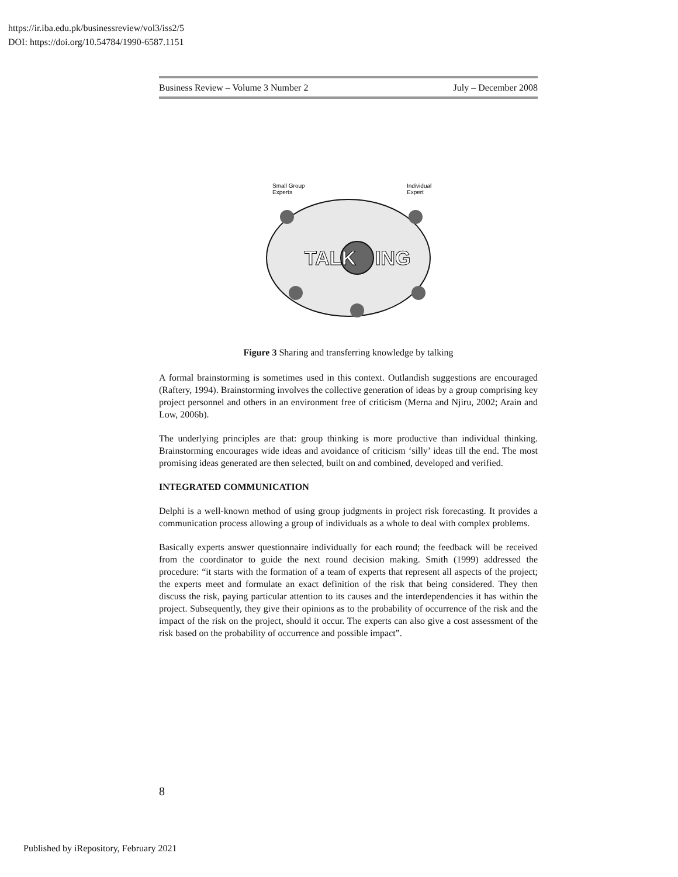https://ir.iba.edu.pk/businessreview/vol3/iss2/5
DOI: https://doi.org/10.54784/1990-6587.1151
Business Review – Volume 3 Number 2 July – December 2008
Small Group
Experts
Individual
Expert
TALK
ING
Figure 3 Sharing and transferring knowledge by talking
A formal brainstorming is sometimes used in this context. Outlandish suggestions are encouraged (Raftery, 1994). Brainstorming involves the collective generation of ideas by a group comprising key project personnel and others in an environment free of criticism (Merna and Njiru, 2002; Arain and Low, 2006b).
The underlying principles are that: group thinking is more productive than individual thinking. Brainstorming encourages wide ideas and avoidance of criticism ‘silly’ ideas till the end. The most promising ideas generated are then selected, built on and combined, developed and verified.
INTEGRATED COMMUNICATION
Delphi is a well-known method of using group judgments in project risk forecasting. It provides a communication process allowing a group of individuals as a whole to deal with complex problems.
Basically experts answer questionnaire individually for each round; the feedback will be received from the coordinator to guide the next round decision making. Smith (1999) addressed the procedure: “it starts with the formation of a team of experts that represent all aspects of the project; the experts meet and formulate an exact definition of the risk that being considered. They then discuss the risk, paying particular attention to its causes and the interdependencies it has within the project. Subsequently, they give their opinions as to the probability of occurrence of the risk and the impact of the risk on the project, should it occur. The experts can also give a cost assessment of the risk based on the probability of occurrence and possible impact”.
8
Published by iRepository, February 2021